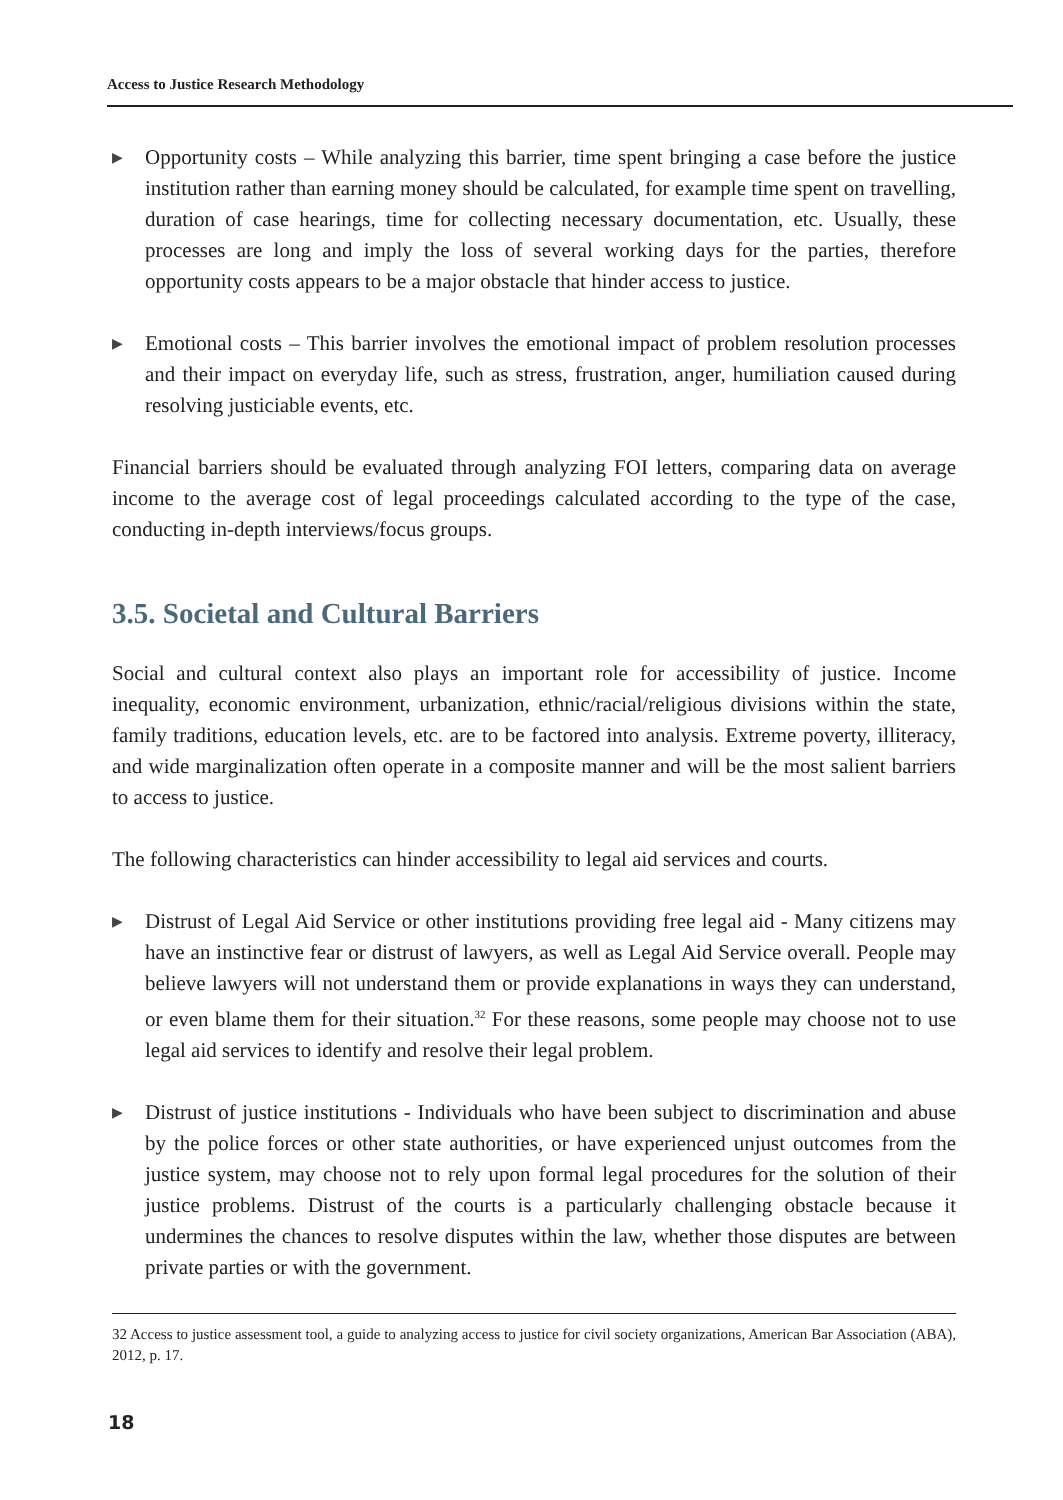Access to Justice Research Methodology
▶
Opportunity costs – While analyzing this barrier, time spent bringing a case before the justice institution rather than earning money should be calculated, for example time spent on travelling, duration of case hearings, time for collecting necessary documentation, etc. Usually, these processes are long and imply the loss of several working days for the parties, therefore opportunity costs appears to be a major obstacle that hinder access to justice.
▶
Emotional costs – This barrier involves the emotional impact of problem resolution processes and their impact on everyday life, such as stress, frustration, anger, humiliation caused during resolving justiciable events, etc.
Financial barriers should be evaluated through analyzing FOI letters, comparing data on average income to the average cost of legal proceedings calculated according to the type of the case, conducting in-depth interviews/focus groups.
3.5. Societal and Cultural Barriers
Social and cultural context also plays an important role for accessibility of justice. Income inequality, economic environment, urbanization, ethnic/racial/religious divisions within the state, family traditions, education levels, etc. are to be factored into analysis. Extreme poverty, illiteracy, and wide marginalization often operate in a composite manner and will be the most salient barriers to access to justice.
The following characteristics can hinder accessibility to legal aid services and courts.
▶
Distrust of Legal Aid Service or other institutions providing free legal aid - Many citizens may have an instinctive fear or distrust of lawyers, as well as Legal Aid Service overall. People may believe lawyers will not understand them or provide explanations in ways they can understand, or even blame them for their situation.<sup>32</sup> For these reasons, some people may choose not to use legal aid services to identify and resolve their legal problem.
▶
Distrust of justice institutions - Individuals who have been subject to discrimination and abuse by the police forces or other state authorities, or have experienced unjust outcomes from the justice system, may choose not to rely upon formal legal procedures for the solution of their justice problems. Distrust of the courts is a particularly challenging obstacle because it undermines the chances to resolve disputes within the law, whether those disputes are between private parties or with the government.
32 Access to justice assessment tool, a guide to analyzing access to justice for civil society organizations, American Bar Association (ABA), 2012, p. 17.
18